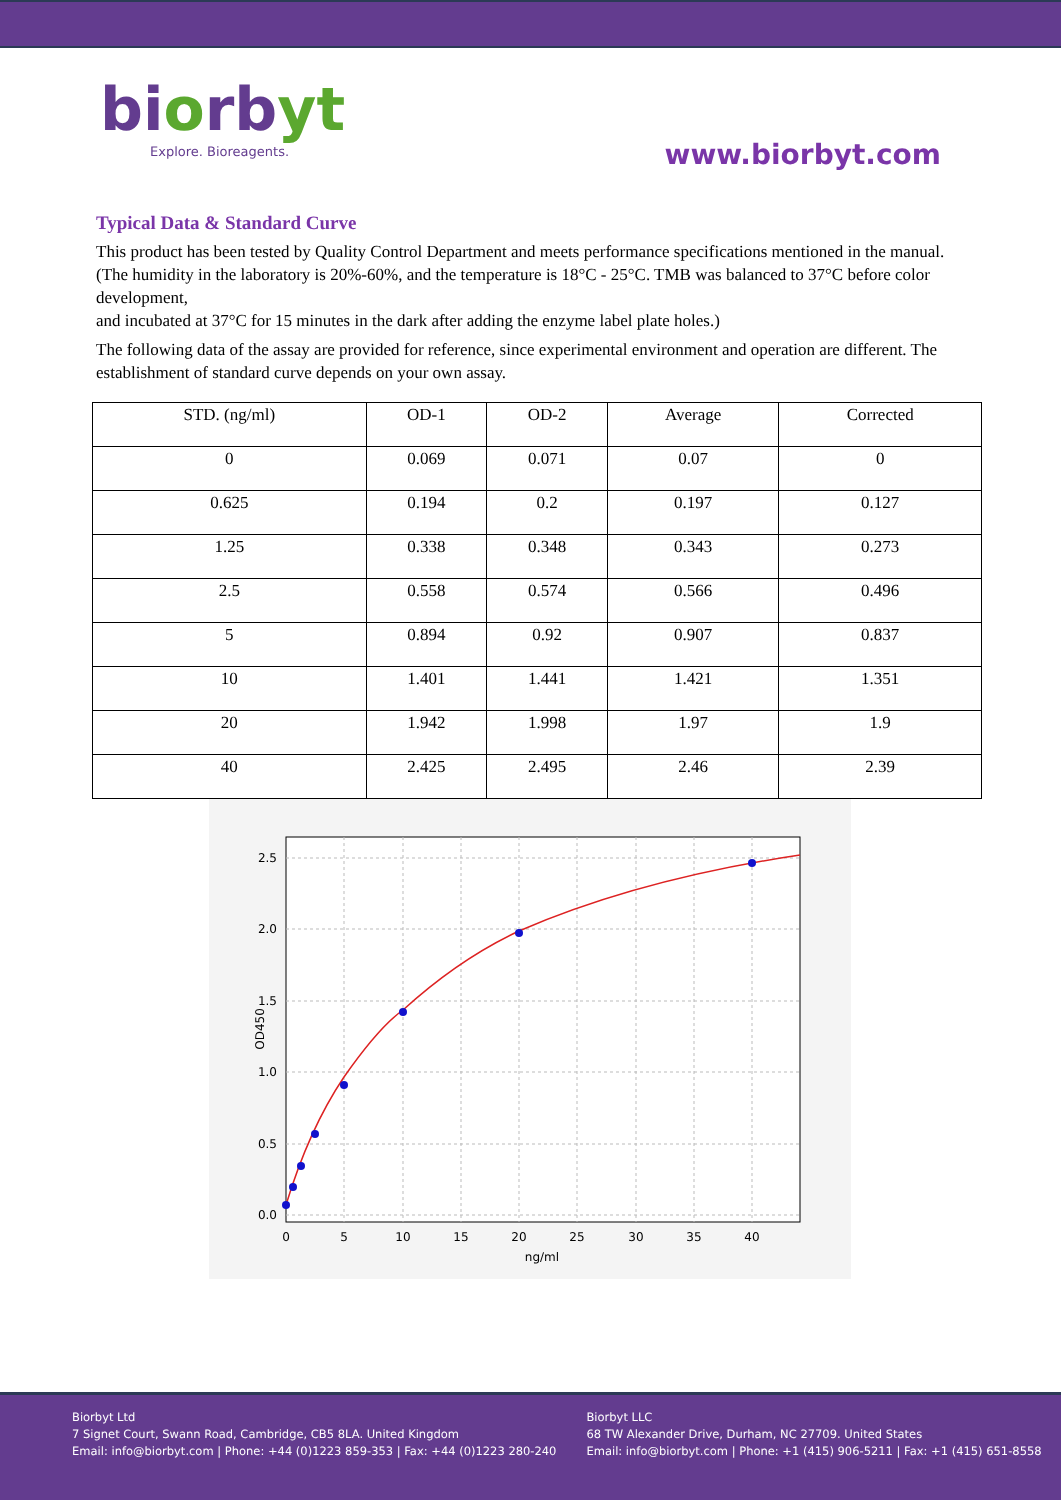biorbyt
Explore. Bioreagents.
www.biorbyt.com
Typical Data & Standard Curve
This product has been tested by Quality Control Department and meets performance specifications mentioned in the manual. (The humidity in the laboratory is 20%-60%, and the temperature is 18°C - 25°C. TMB was balanced to 37°C before color development,
and incubated at 37°C for 15 minutes in the dark after adding the enzyme label plate holes.)
The following data of the assay are provided for reference, since experimental environment and operation are different. The establishment of standard curve depends on your own assay.
| STD. (ng/ml) | OD-1 | OD-2 | Average | Corrected |
| --- | --- | --- | --- | --- |
| 0 | 0.069 | 0.071 | 0.07 | 0 |
| 0.625 | 0.194 | 0.2 | 0.197 | 0.127 |
| 1.25 | 0.338 | 0.348 | 0.343 | 0.273 |
| 2.5 | 0.558 | 0.574 | 0.566 | 0.496 |
| 5 | 0.894 | 0.92 | 0.907 | 0.837 |
| 10 | 1.401 | 1.441 | 1.421 | 1.351 |
| 20 | 1.942 | 1.998 | 1.97 | 1.9 |
| 40 | 2.425 | 2.495 | 2.46 | 2.39 |
2.5
2.0
1.5
1.0
0.5
0.0
0
5
10
15
20
25
30
35
40
ng/ml
OD450
Biorbyt Ltd
7 Signet Court, Swann Road, Cambridge, CB5 8LA. United Kingdom
Email: info@biorbyt.com | Phone: +44 (0)1223 859-353 | Fax: +44 (0)1223 280-240
Biorbyt LLC
68 TW Alexander Drive, Durham, NC 27709. United States
Email: info@biorbyt.com | Phone: +1 (415) 906-5211 | Fax: +1 (415) 651-8558